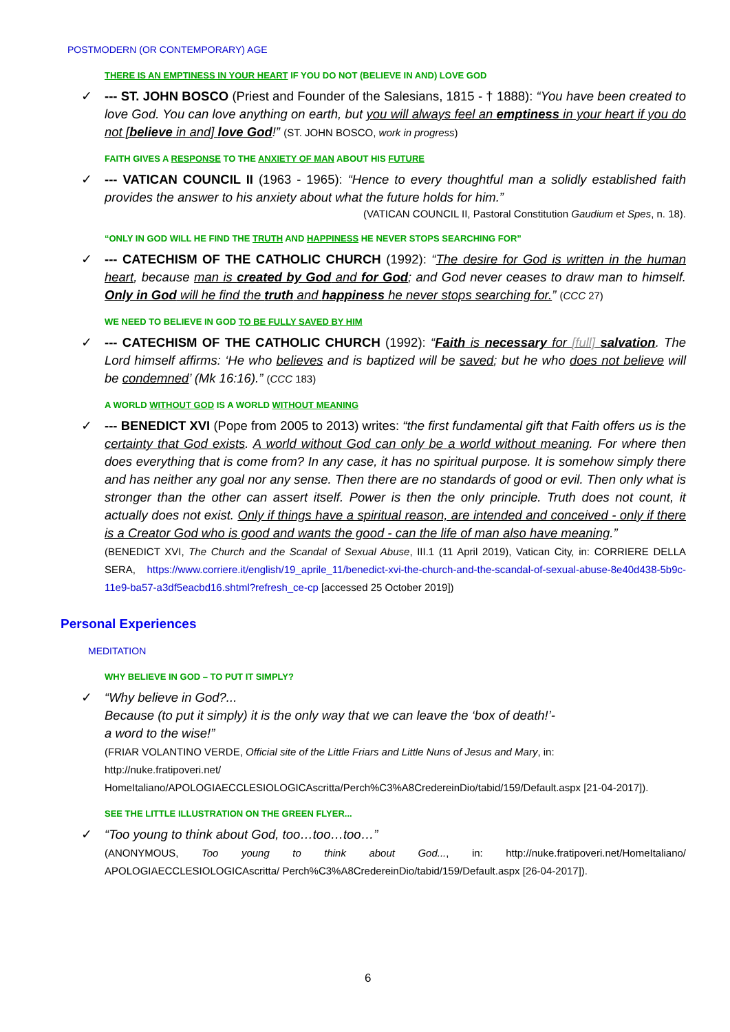POSTMODERN (OR CONTEMPORARY) AGE
THERE IS AN EMPTINESS IN YOUR HEART IF YOU DO NOT (BELIEVE IN AND) LOVE GOD
✓ --- ST. JOHN BOSCO (Priest and Founder of the Salesians, 1815 - † 1888): “You have been created to love God. You can love anything on earth, but you will always feel an emptiness in your heart if you do not [believe in and] love God!” (ST. JOHN BOSCO, work in progress)
FAITH GIVES A RESPONSE TO THE ANXIETY OF MAN ABOUT HIS FUTURE
✓ --- VATICAN COUNCIL II (1963 - 1965): “Hence to every thoughtful man a solidly established faith provides the answer to his anxiety about what the future holds for him.”
(VATICAN COUNCIL II, Pastoral Constitution Gaudium et Spes, n. 18).
“ONLY IN GOD WILL HE FIND THE TRUTH AND HAPPINESS HE NEVER STOPS SEARCHING FOR”
✓ --- CATECHISM OF THE CATHOLIC CHURCH (1992): “The desire for God is written in the human heart, because man is created by God and for God; and God never ceases to draw man to himself. Only in God will he find the truth and happiness he never stops searching for.” (CCC 27)
WE NEED TO BELIEVE IN GOD TO BE FULLY SAVED BY HIM
✓ --- CATECHISM OF THE CATHOLIC CHURCH (1992): “Faith is necessary for [full] salvation. The Lord himself affirms: ‘He who believes and is baptized will be saved; but he who does not believe will be condemned’ (Mk 16:16).” (CCC 183)
A WORLD WITHOUT GOD IS A WORLD WITHOUT MEANING
✓ --- BENEDICT XVI (Pope from 2005 to 2013) writes: “the first fundamental gift that Faith offers us is the certainty that God exists. A world without God can only be a world without meaning. For where then does everything that is come from? In any case, it has no spiritual purpose. It is somehow simply there and has neither any goal nor any sense. Then there are no standards of good or evil. Then only what is stronger than the other can assert itself. Power is then the only principle. Truth does not count, it actually does not exist. Only if things have a spiritual reason, are intended and conceived - only if there is a Creator God who is good and wants the good - can the life of man also have meaning.”
(BENEDICT XVI, The Church and the Scandal of Sexual Abuse, III.1 (11 April 2019), Vatican City, in: CORRIERE DELLA SERA, https://www.corriere.it/english/19_aprile_11/benedict-xvi-the-church-and-the-scandal-of-sexual-abuse-8e40d438-5b9c-11e9-ba57-a3df5eacbd16.shtml?refresh_ce-cp [accessed 25 October 2019])
Personal Experiences
MEDITATION
WHY BELIEVE IN GOD – TO PUT IT SIMPLY?
✓ “Why believe in God?...
Because (to put it simply) it is the only way that we can leave the ‘box of death!’-
a word to the wise!”
(FRIAR VOLANTINO VERDE, Official site of the Little Friars and Little Nuns of Jesus and Mary, in:
http://nuke.fratipoveri.net/
HomeItaliano/APOLOGIAECCLESIOLOGICAscritta/Perch%C3%A8CredereinDio/tabid/159/Default.aspx [21-04-2017]).
SEE THE LITTLE ILLUSTRATION ON THE GREEN FLYER...
✓ “Too young to think about God, too…too…too…”
(ANONYMOUS, Too young to think about God..., in: http://nuke.fratipoveri.net/HomeItaliano/ APOLOGIAECCLESIOLOGICAscritta/ Perch%C3%A8CredereinDio/tabid/159/Default.aspx [26-04-2017]).
6